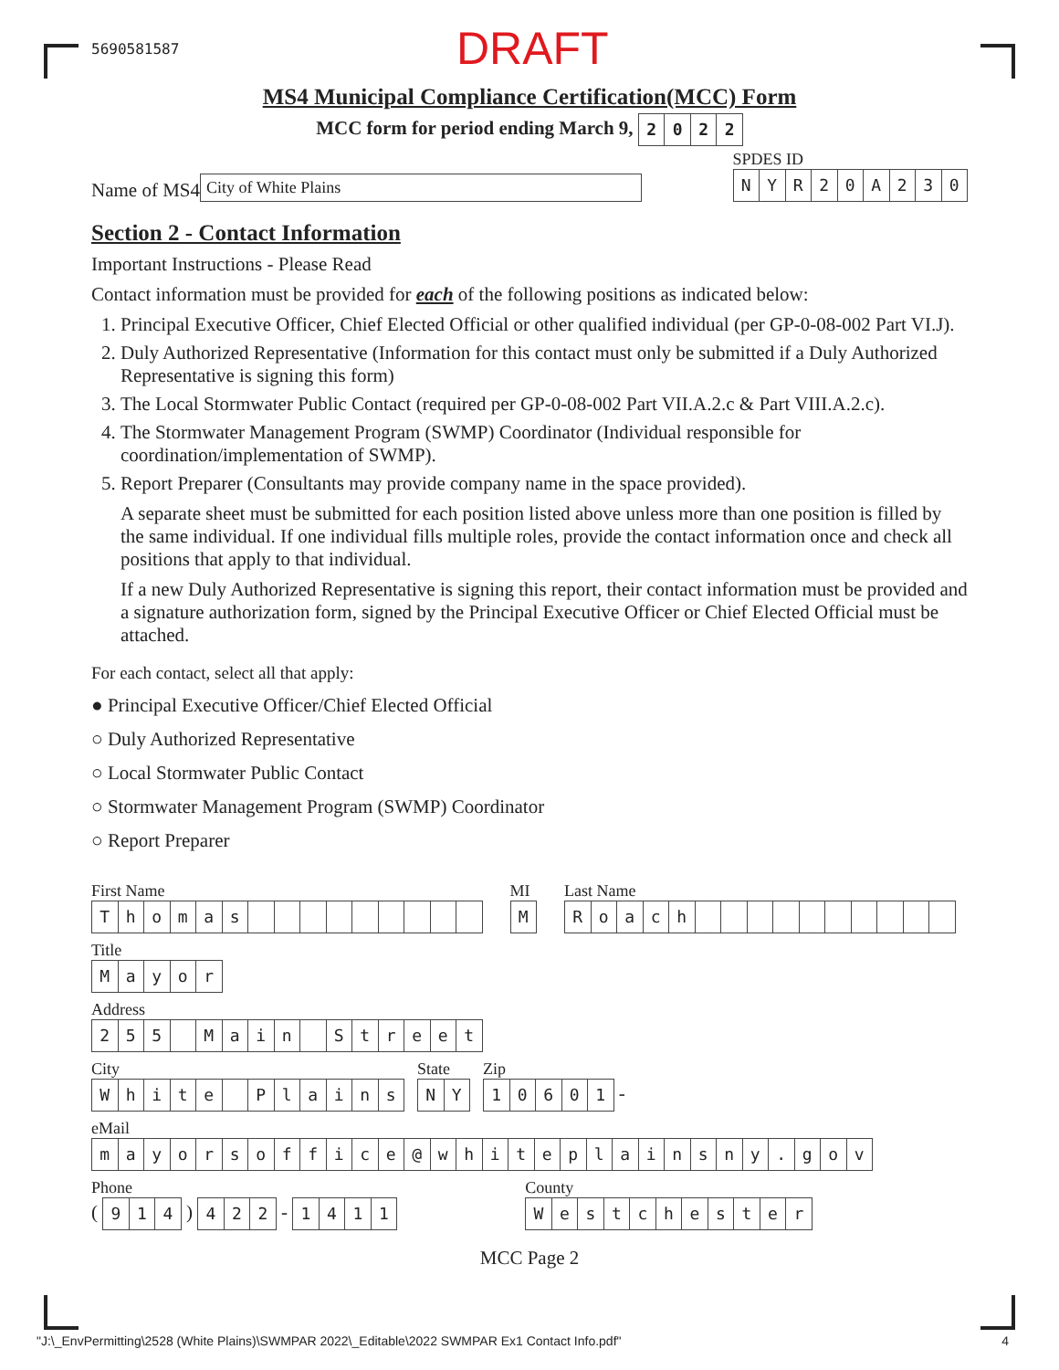5690581587 DRAFT
MS4 Municipal Compliance Certification(MCC) Form
MCC form for period ending March 9, 2022
Name of MS4 City of White Plains
SPDES ID
NYR 20 A 230
Section 2 - Contact Information
Important Instructions - Please Read
Contact information must be provided for each of the following positions as indicated below:
1. Principal Executive Officer, Chief Elected Official or other qualified individual (per GP-0-08-002 Part VI.J).
2. Duly Authorized Representative (Information for this contact must only be submitted if a Duly Authorized Representative is signing this form)
3. The Local Stormwater Public Contact (required per GP-0-08-002 Part VII.A.2.c & Part VIII.A.2.c).
4. The Stormwater Management Program (SWMP) Coordinator (Individual responsible for coordination/implementation of SWMP).
5. Report Preparer (Consultants may provide company name in the space provided).
A separate sheet must be submitted for each position listed above unless more than one position is filled by the same individual. If one individual fills multiple roles, provide the contact information once and check all positions that apply to that individual.
If a new Duly Authorized Representative is signing this report, their contact information must be provided and a signature authorization form, signed by the Principal Executive Officer or Chief Elected Official must be attached.
For each contact, select all that apply:
● Principal Executive Officer/Chief Elected Official
○ Duly Authorized Representative
○ Local Stormwater Public Contact
○ Stormwater Management Program (SWMP) Coordinator
○ Report Preparer
First Name
Thomas
MI
M
Last Name
Roach
Title
Mayor
Address
255 Main Street
City
White Plains
State
NY
Zip
10601 -
eMail
mayorsoffice @ whiteplainsny. gov
Phone
( 914 ) 422 - 1411
County
Westchester
MCC Page 2
"J:\_EnvPermitting\2528 (White Plains)\SWMPAR 2022\_Editable\2022 SWMPAR Ex1 Contact Info.pdf" 4